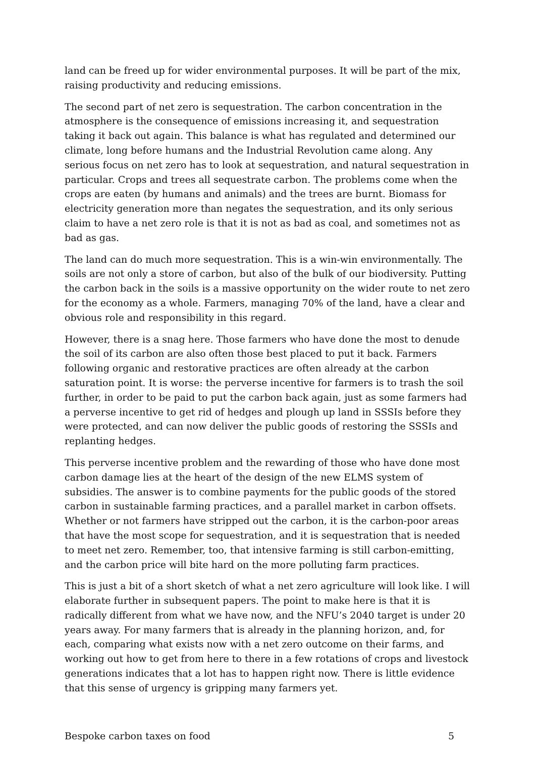land can be freed up for wider environmental purposes. It will be part of the mix, raising productivity and reducing emissions.
The second part of net zero is sequestration. The carbon concentration in the atmosphere is the consequence of emissions increasing it, and sequestration taking it back out again. This balance is what has regulated and determined our climate, long before humans and the Industrial Revolution came along. Any serious focus on net zero has to look at sequestration, and natural sequestration in particular. Crops and trees all sequestrate carbon. The problems come when the crops are eaten (by humans and animals) and the trees are burnt. Biomass for electricity generation more than negates the sequestration, and its only serious claim to have a net zero role is that it is not as bad as coal, and sometimes not as bad as gas.
The land can do much more sequestration. This is a win-win environmentally. The soils are not only a store of carbon, but also of the bulk of our biodiversity. Putting the carbon back in the soils is a massive opportunity on the wider route to net zero for the economy as a whole. Farmers, managing 70% of the land, have a clear and obvious role and responsibility in this regard.
However, there is a snag here. Those farmers who have done the most to denude the soil of its carbon are also often those best placed to put it back. Farmers following organic and restorative practices are often already at the carbon saturation point. It is worse: the perverse incentive for farmers is to trash the soil further, in order to be paid to put the carbon back again, just as some farmers had a perverse incentive to get rid of hedges and plough up land in SSSIs before they were protected, and can now deliver the public goods of restoring the SSSIs and replanting hedges.
This perverse incentive problem and the rewarding of those who have done most carbon damage lies at the heart of the design of the new ELMS system of subsidies. The answer is to combine payments for the public goods of the stored carbon in sustainable farming practices, and a parallel market in carbon offsets. Whether or not farmers have stripped out the carbon, it is the carbon-poor areas that have the most scope for sequestration, and it is sequestration that is needed to meet net zero. Remember, too, that intensive farming is still carbon-emitting, and the carbon price will bite hard on the more polluting farm practices.
This is just a bit of a short sketch of what a net zero agriculture will look like. I will elaborate further in subsequent papers. The point to make here is that it is radically different from what we have now, and the NFU’s 2040 target is under 20 years away. For many farmers that is already in the planning horizon, and, for each, comparing what exists now with a net zero outcome on their farms, and working out how to get from here to there in a few rotations of crops and livestock generations indicates that a lot has to happen right now. There is little evidence that this sense of urgency is gripping many farmers yet.
Bespoke carbon taxes on food 5